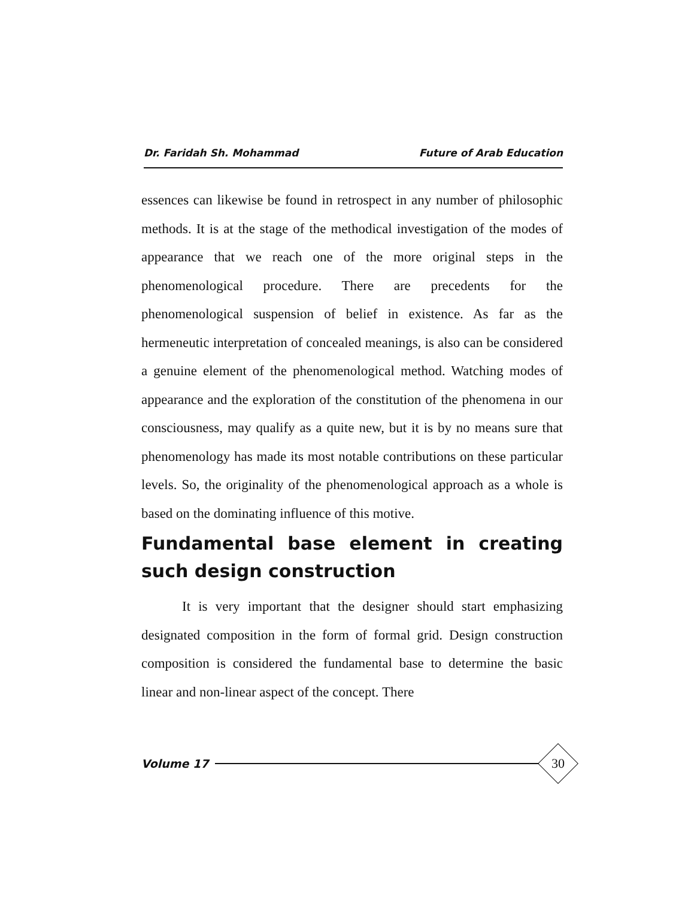Dr. Faridah Sh. Mohammad Future of Arab Education
essences can likewise be found in retrospect in any number of philosophic methods. It is at the stage of the methodical investigation of the modes of appearance that we reach one of the more original steps in the phenomenological procedure. There are precedents for the phenomenological suspension of belief in existence. As far as the hermeneutic interpretation of concealed meanings, is also can be considered a genuine element of the phenomenological method. Watching modes of appearance and the exploration of the constitution of the phenomena in our consciousness, may qualify as a quite new, but it is by no means sure that phenomenology has made its most notable contributions on these particular levels. So, the originality of the phenomenological approach as a whole is based on the dominating influence of this motive.
Fundamental base element in creating such design construction
It is very important that the designer should start emphasizing designated composition in the form of formal grid. Design construction composition is considered the fundamental base to determine the basic linear and non-linear aspect of the concept. There
Volume 17
30